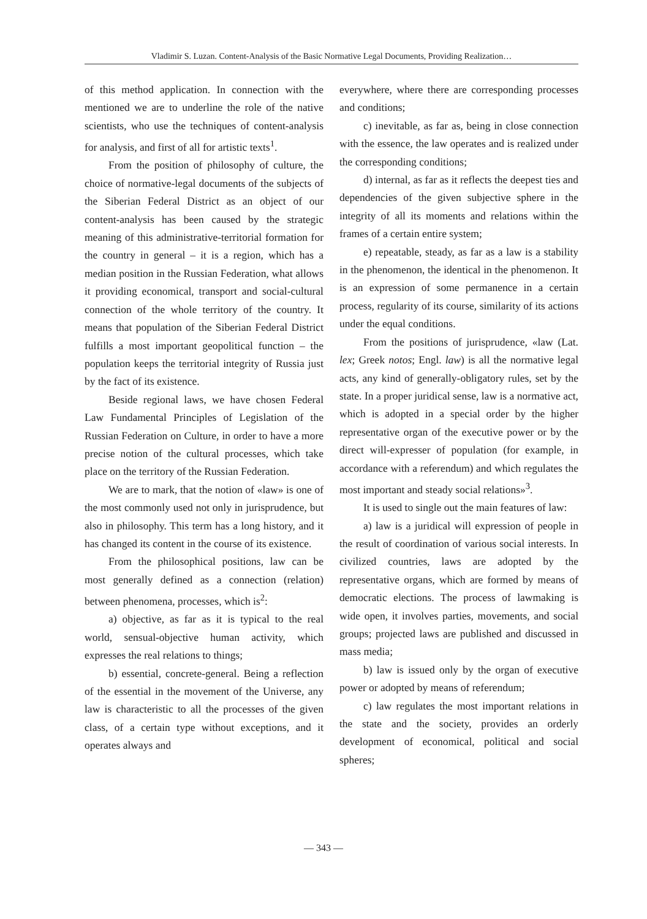Vladimir S. Luzan. Content-Analysis of the Basic Normative Legal Documents, Providing Realization…
of this method application. In connection with the mentioned we are to underline the role of the native scientists, who use the techniques of content-analysis for analysis, and first of all for artistic texts<sup>1</sup>.
From the position of philosophy of culture, the choice of normative-legal documents of the subjects of the Siberian Federal District as an object of our content-analysis has been caused by the strategic meaning of this administrative-territorial formation for the country in general – it is a region, which has a median position in the Russian Federation, what allows it providing economical, transport and social-cultural connection of the whole territory of the country. It means that population of the Siberian Federal District fulfills a most important geopolitical function – the population keeps the territorial integrity of Russia just by the fact of its existence.
Beside regional laws, we have chosen Federal Law Fundamental Principles of Legislation of the Russian Federation on Culture, in order to have a more precise notion of the cultural processes, which take place on the territory of the Russian Federation.
We are to mark, that the notion of «law» is one of the most commonly used not only in jurisprudence, but also in philosophy. This term has a long history, and it has changed its content in the course of its existence.
From the philosophical positions, law can be most generally defined as a connection (relation) between phenomena, processes, which is<sup>2</sup>:
a) objective, as far as it is typical to the real world, sensual-objective human activity, which expresses the real relations to things;
b) essential, concrete-general. Being a reflection of the essential in the movement of the Universe, any law is characteristic to all the processes of the given class, of a certain type without exceptions, and it operates always and
everywhere, where there are corresponding processes and conditions;
c) inevitable, as far as, being in close connection with the essence, the law operates and is realized under the corresponding conditions;
d) internal, as far as it reflects the deepest ties and dependencies of the given subjective sphere in the integrity of all its moments and relations within the frames of a certain entire system;
e) repeatable, steady, as far as a law is a stability in the phenomenon, the identical in the phenomenon. It is an expression of some permanence in a certain process, regularity of its course, similarity of its actions under the equal conditions.
From the positions of jurisprudence, «law (Lat. lex; Greek notos; Engl. law) is all the normative legal acts, any kind of generally-obligatory rules, set by the state. In a proper juridical sense, law is a normative act, which is adopted in a special order by the higher representative organ of the executive power or by the direct will-expresser of population (for example, in accordance with a referendum) and which regulates the most important and steady social relations»<sup>3</sup>.
It is used to single out the main features of law:
a) law is a juridical will expression of people in the result of coordination of various social interests. In civilized countries, laws are adopted by the representative organs, which are formed by means of democratic elections. The process of lawmaking is wide open, it involves parties, movements, and social groups; projected laws are published and discussed in mass media;
b) law is issued only by the organ of executive power or adopted by means of referendum;
c) law regulates the most important relations in the state and the society, provides an orderly development of economical, political and social spheres;
— 343 —